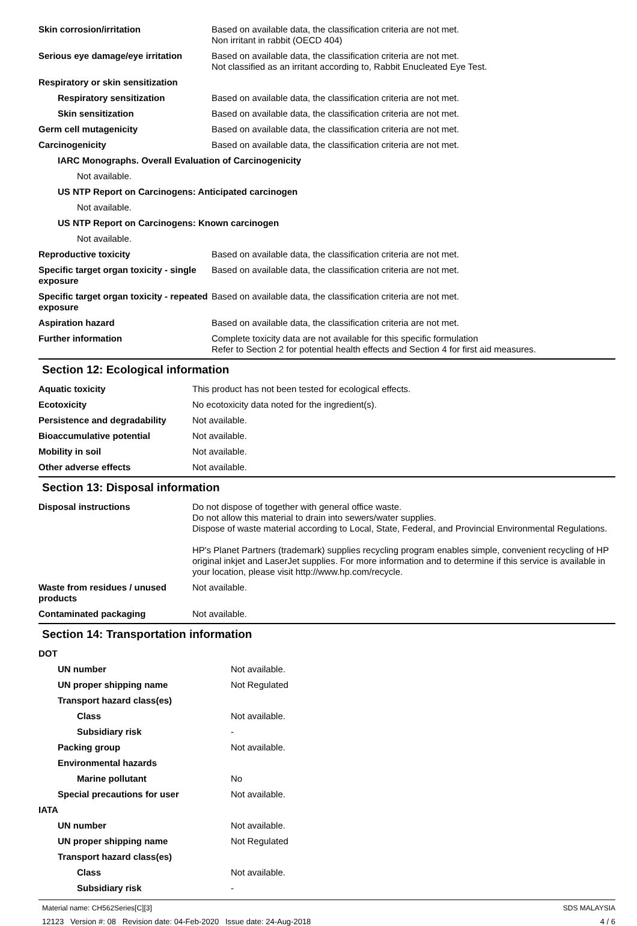| Skin corrosion/irritation | Based on available data, the classification criteria are not met. Non irritant in rabbit (OECD 404) |
| Serious eye damage/eye irritation | Based on available data, the classification criteria are not met. Not classified as an irritant according to, Rabbit Enucleated Eye Test. |
| Respiratory or skin sensitization | |
| Respiratory sensitization | Based on available data, the classification criteria are not met. |
| Skin sensitization | Based on available data, the classification criteria are not met. |
| Germ cell mutagenicity | Based on available data, the classification criteria are not met. |
| Carcinogenicity | Based on available data, the classification criteria are not met. |
| IARC Monographs. Overall Evaluation of Carcinogenicity | |
| Not available. | |
| US NTP Report on Carcinogens: Anticipated carcinogen | |
| Not available. | |
| US NTP Report on Carcinogens: Known carcinogen | |
| Not available. | |
| Reproductive toxicity | Based on available data, the classification criteria are not met. |
| Specific target organ toxicity - single exposure | Based on available data, the classification criteria are not met. |
| Specific target organ toxicity - repeated exposure | Based on available data, the classification criteria are not met. |
| Aspiration hazard | Based on available data, the classification criteria are not met. |
| Further information | Complete toxicity data are not available for this specific formulation Refer to Section 2 for potential health effects and Section 4 for first aid measures. |
Section 12: Ecological information
| Aquatic toxicity | This product has not been tested for ecological effects. |
| Ecotoxicity | No ecotoxicity data noted for the ingredient(s). |
| Persistence and degradability | Not available. |
| Bioaccumulative potential | Not available. |
| Mobility in soil | Not available. |
| Other adverse effects | Not available. |
Section 13: Disposal information
| Disposal instructions | Do not dispose of together with general office waste. Do not allow this material to drain into sewers/water supplies. Dispose of waste material according to Local, State, Federal, and Provincial Environmental Regulations. HP's Planet Partners (trademark) supplies recycling program enables simple, convenient recycling of HP original inkjet and LaserJet supplies. For more information and to determine if this service is available in your location, please visit http://www.hp.com/recycle. |
| Waste from residues / unused products | Not available. |
| Contaminated packaging | Not available. |
Section 14: Transportation information
| DOT | |
| UN number | Not available. |
| UN proper shipping name | Not Regulated |
| Transport hazard class(es) | |
| Class | Not available. |
| Subsidiary risk | - |
| Packing group | Not available. |
| Environmental hazards | |
| Marine pollutant | No |
| Special precautions for user | Not available. |
| IATA | |
| UN number | Not available. |
| UN proper shipping name | Not Regulated |
| Transport hazard class(es) | |
| Class | Not available. |
| Subsidiary risk | - |
Material name: CH562Series[C][3] SDS MALAYSIA
12123 Version #: 08 Revision date: 04-Feb-2020 Issue date: 24-Aug-2018 4 / 6